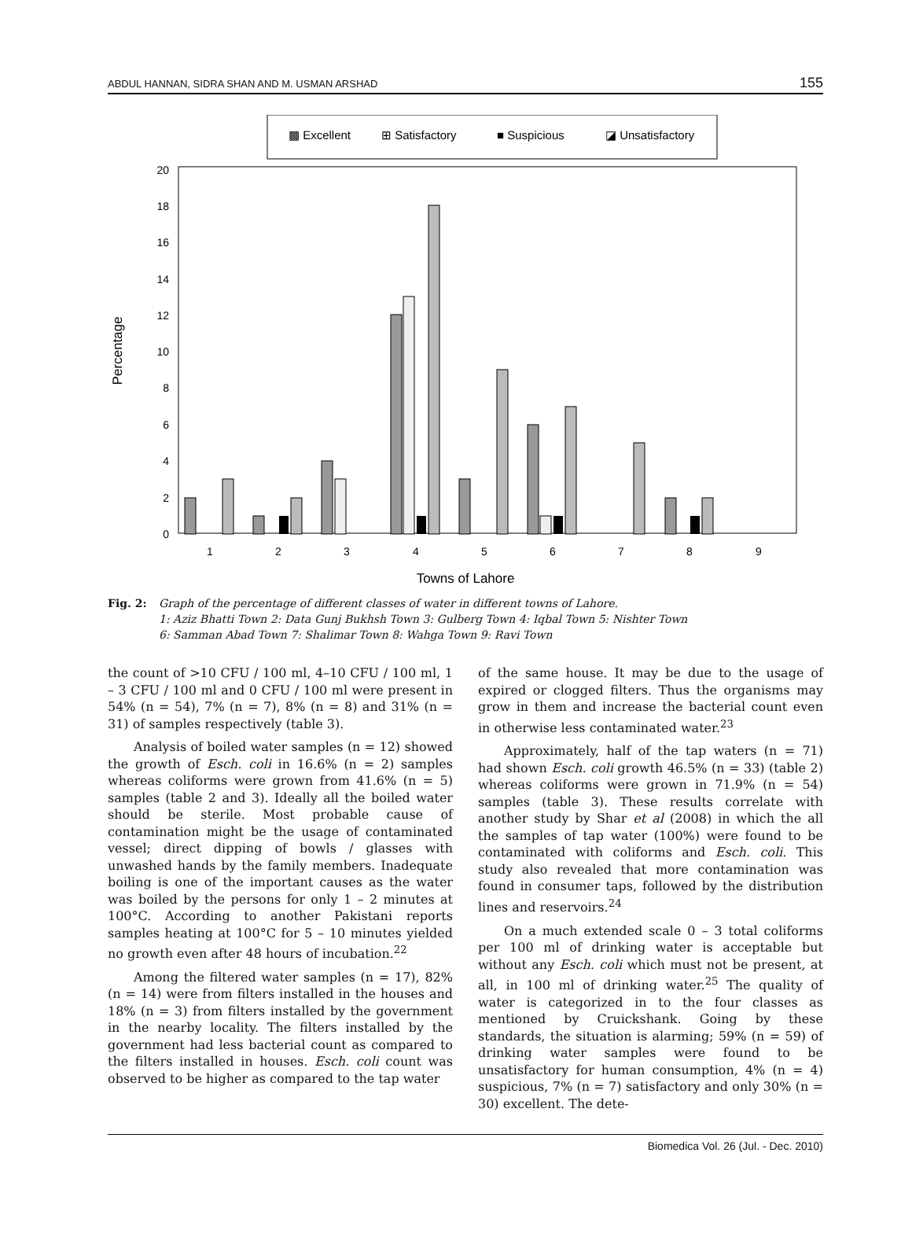ABDUL HANNAN, SIDRA SHAN AND M. USMAN ARSHAD 155
▩ Excellent
⊞ Satisfactory
■ Suspicious
◪ Unsatisfactory
0
2
4
6
8
10
12
14
16
18
20
1
2
3
4
5
6
7
8
9
Towns of Lahore
Percentage
Fig. 2: Graph of the percentage of different classes of water in different towns of Lahore.
1: Aziz Bhatti Town 2: Data Gunj Bukhsh Town 3: Gulberg Town 4: Iqbal Town 5: Nishter Town
6: Samman Abad Town 7: Shalimar Town 8: Wahga Town 9: Ravi Town
the count of >10 CFU / 100 ml, 4–10 CFU / 100 ml, 1 – 3 CFU / 100 ml and 0 CFU / 100 ml were present in 54% (n = 54), 7% (n = 7), 8% (n = 8) and 31% (n = 31) of samples respectively (table 3).
Analysis of boiled water samples (n = 12) showed the growth of Esch. coli in 16.6% (n = 2) samples whereas coliforms were grown from 41.6% (n = 5) samples (table 2 and 3). Ideally all the boiled water should be sterile. Most probable cause of contamination might be the usage of contaminated vessel; direct dipping of bowls / glasses with unwashed hands by the family members. Inadequate boiling is one of the important causes as the water was boiled by the persons for only 1 – 2 minutes at 100°C. According to another Pakistani reports samples heating at 100°C for 5 – 10 minutes yielded no growth even after 48 hours of incubation.<sup>22</sup>
Among the filtered water samples (n = 17), 82% (n = 14) were from filters installed in the houses and 18% (n = 3) from filters installed by the government in the nearby locality. The filters installed by the government had less bacterial count as compared to the filters installed in houses. Esch. coli count was observed to be higher as compared to the tap water
of the same house. It may be due to the usage of expired or clogged filters. Thus the organisms may grow in them and increase the bacterial count even in otherwise less contaminated water.<sup>23</sup>
Approximately, half of the tap waters (n = 71) had shown Esch. coli growth 46.5% (n = 33) (table 2) whereas coliforms were grown in 71.9% (n = 54) samples (table 3). These results correlate with another study by Shar et al (2008) in which the all the samples of tap water (100%) were found to be contaminated with coliforms and Esch. coli. This study also revealed that more contamination was found in consumer taps, followed by the distribution lines and reservoirs.<sup>24</sup>
On a much extended scale 0 – 3 total coliforms per 100 ml of drinking water is acceptable but without any Esch. coli which must not be present, at all, in 100 ml of drinking water.<sup>25</sup> The quality of water is categorized in to the four classes as mentioned by Cruickshank. Going by these standards, the situation is alarming; 59% (n = 59) of drinking water samples were found to be unsatisfactory for human consumption, 4% (n = 4) suspicious, 7% (n = 7) satisfactory and only 30% (n = 30) excellent. The dete-
Biomedica Vol. 26 (Jul. - Dec. 2010)